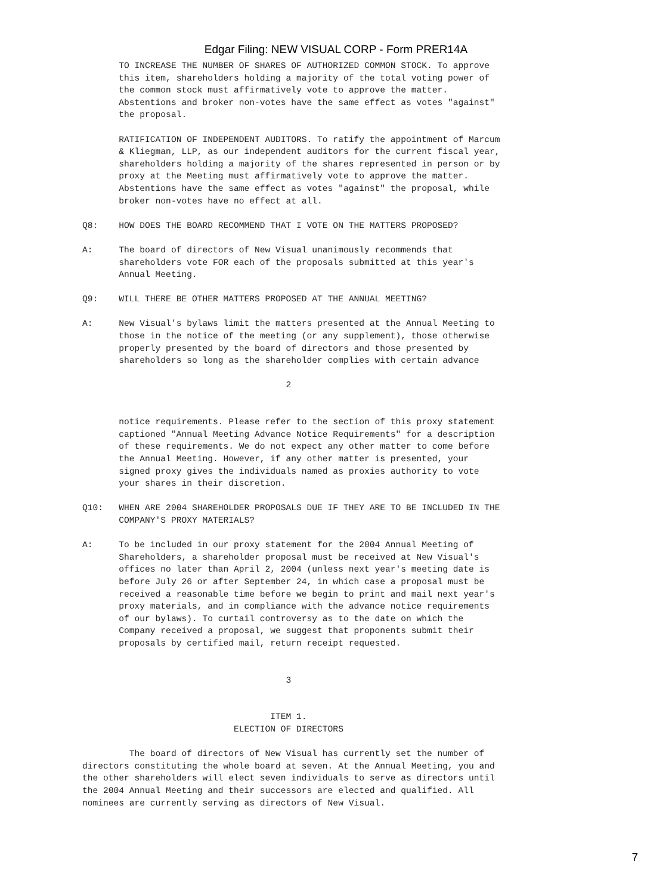Edgar Filing: NEW VISUAL CORP - Form PRER14A
       TO INCREASE THE NUMBER OF SHARES OF AUTHORIZED COMMON STOCK. To approve
       this item, shareholders holding a majority of the total voting power of
       the common stock must affirmatively vote to approve the matter.
       Abstentions and broker non-votes have the same effect as votes "against"
       the proposal.

       RATIFICATION OF INDEPENDENT AUDITORS. To ratify the appointment of Marcum
       & Kliegman, LLP, as our independent auditors for the current fiscal year,
       shareholders holding a majority of the shares represented in person or by
       proxy at the Meeting must affirmatively vote to approve the matter.
       Abstentions have the same effect as votes "against" the proposal, while
       broker non-votes have no effect at all.

Q8:    HOW DOES THE BOARD RECOMMEND THAT I VOTE ON THE MATTERS PROPOSED?

A:     The board of directors of New Visual unanimously recommends that
       shareholders vote FOR each of the proposals submitted at this year's
       Annual Meeting.

Q9:    WILL THERE BE OTHER MATTERS PROPOSED AT THE ANNUAL MEETING?

A:     New Visual's bylaws limit the matters presented at the Annual Meeting to
       those in the notice of the meeting (or any supplement), those otherwise
       properly presented by the board of directors and those presented by
       shareholders so long as the shareholder complies with certain advance

                                       2


       notice requirements. Please refer to the section of this proxy statement
       captioned "Annual Meeting Advance Notice Requirements" for a description
       of these requirements. We do not expect any other matter to come before
       the Annual Meeting. However, if any other matter is presented, your
       signed proxy gives the individuals named as proxies authority to vote
       your shares in their discretion.

Q10:   WHEN ARE 2004 SHAREHOLDER PROPOSALS DUE IF THEY ARE TO BE INCLUDED IN THE
       COMPANY'S PROXY MATERIALS?

A:     To be included in our proxy statement for the 2004 Annual Meeting of
       Shareholders, a shareholder proposal must be received at New Visual's
       offices no later than April 2, 2004 (unless next year's meeting date is
       before July 26 or after September 24, in which case a proposal must be
       received a reasonable time before we begin to print and mail next year's
       proxy materials, and in compliance with the advance notice requirements
       of our bylaws). To curtail controversy as to the date on which the
       Company received a proposal, we suggest that proponents submit their
       proposals by certified mail, return receipt requested.


                                       3


                                    ITEM 1.
                             ELECTION OF DIRECTORS

         The board of directors of New Visual has currently set the number of
directors constituting the whole board at seven. At the Annual Meeting, you and
the other shareholders will elect seven individuals to serve as directors until
the 2004 Annual Meeting and their successors are elected and qualified. All
nominees are currently serving as directors of New Visual.
7